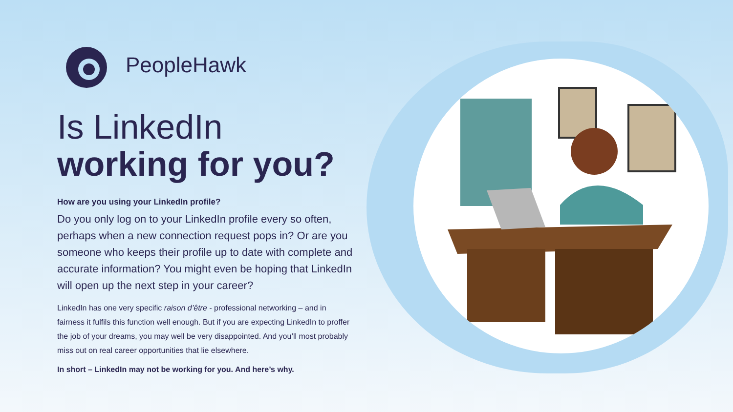PeopleHawk
Is LinkedIn
working for you?
How are you using your LinkedIn profile?
Do you only log on to your LinkedIn profile every so often, perhaps when a new connection request pops in? Or are you someone who keeps their profile up to date with complete and accurate information? You might even be hoping that LinkedIn will open up the next step in your career?
LinkedIn has one very specific raison d’être - professional networking – and in fairness it fulfils this function well enough. But if you are expecting LinkedIn to proffer the job of your dreams, you may well be very disappointed. And you’ll most probably miss out on real career opportunities that lie elsewhere.
In short – LinkedIn may not be working for you. And here’s why.